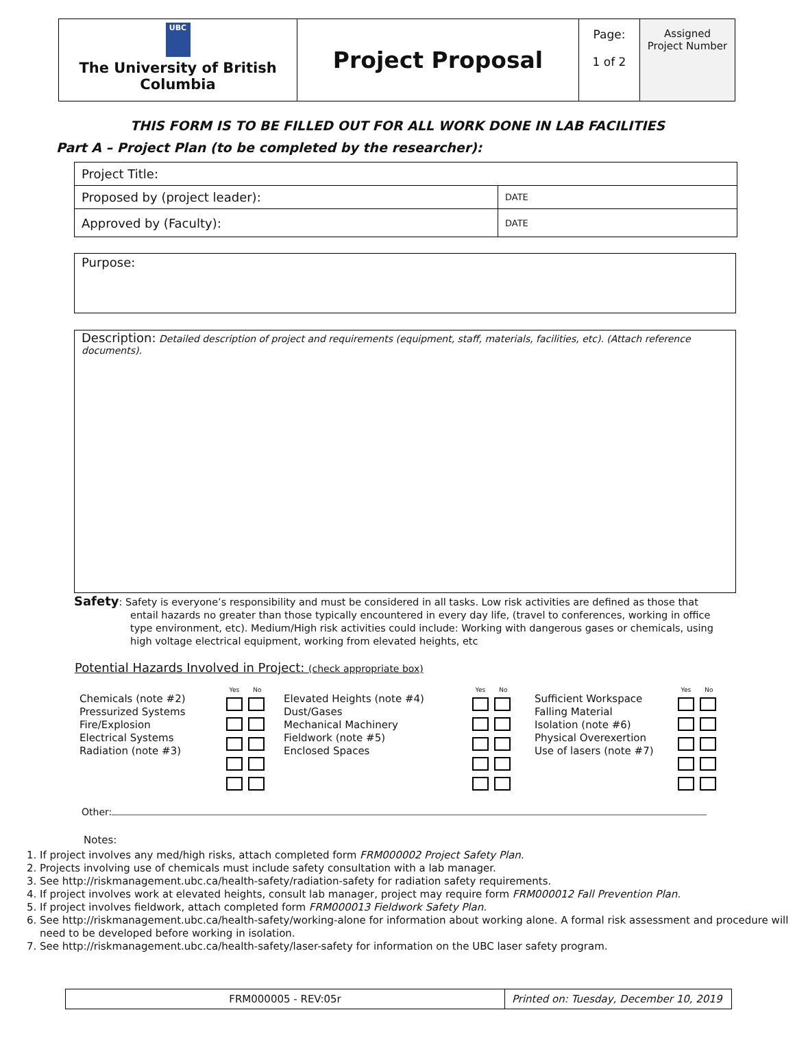| UBC The University of British Columbia | Project Proposal | Page: 1 of 2 | Assigned Project Number |
THIS FORM IS TO BE FILLED OUT FOR ALL WORK DONE IN LAB FACILITIES
Part A – Project Plan (to be completed by the researcher):
| Project Title: | |
| Proposed by (project leader): | DATE |
| Approved by (Faculty): | DATE |
Purpose:
Description: Detailed description of project and requirements (equipment, staff, materials, facilities, etc). (Attach reference documents).
Safety: Safety is everyone’s responsibility and must be considered in all tasks. Low risk activities are defined as those that entail hazards no greater than those typically encountered in every day life, (travel to conferences, working in office type environment, etc). Medium/High risk activities could include: Working with dangerous gases or chemicals, using high voltage electrical equipment, working from elevated heights, etc
Potential Hazards Involved in Project: (check appropriate box)
| Chemicals (note #2) Pressurized Systems Fire/Explosion Electrical Systems Radiation (note #3) | Yes No | Elevated Heights (note #4) Dust/Gases Mechanical Machinery Fieldwork (note #5) Enclosed Spaces | Yes No | Sufficient Workspace Falling Material Isolation (note #6) Physical Overexertion Use of lasers (note #7) | Yes No |
Other:
Notes:
1. If project involves any med/high risks, attach completed form FRM000002 Project Safety Plan.
2. Projects involving use of chemicals must include safety consultation with a lab manager.
3. See http://riskmanagement.ubc.ca/health-safety/radiation-safety for radiation safety requirements.
4. If project involves work at elevated heights, consult lab manager, project may require form FRM000012 Fall Prevention Plan.
5. If project involves fieldwork, attach completed form FRM000013 Fieldwork Safety Plan.
6. See http://riskmanagement.ubc.ca/health-safety/working-alone for information about working alone. A formal risk assessment and procedure will need to be developed before working in isolation.
7. See http://riskmanagement.ubc.ca/health-safety/laser-safety for information on the UBC laser safety program.
| FRM000005 - REV:05r | Printed on: Tuesday, December 10, 2019 |